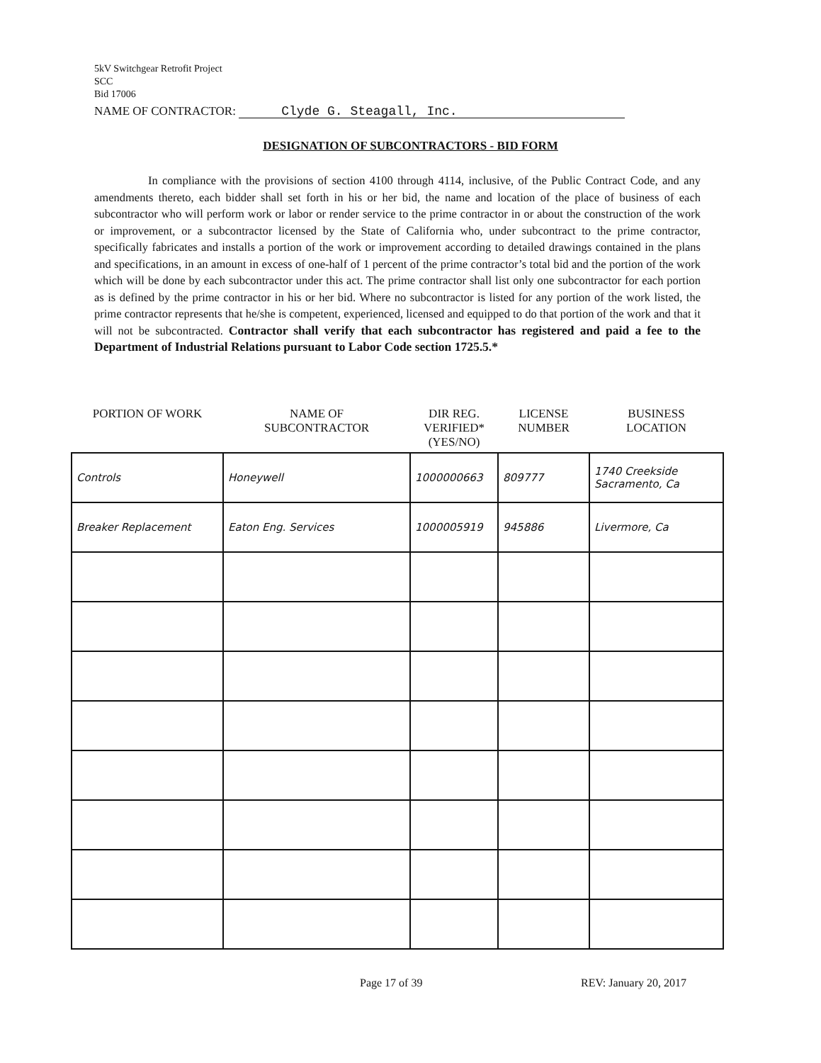5kV Switchgear Retrofit Project
SCC
Bid 17006
NAME OF CONTRACTOR: Clyde G. Steagall, Inc.
DESIGNATION OF SUBCONTRACTORS - BID FORM
In compliance with the provisions of section 4100 through 4114, inclusive, of the Public Contract Code, and any amendments thereto, each bidder shall set forth in his or her bid, the name and location of the place of business of each subcontractor who will perform work or labor or render service to the prime contractor in or about the construction of the work or improvement, or a subcontractor licensed by the State of California who, under subcontract to the prime contractor, specifically fabricates and installs a portion of the work or improvement according to detailed drawings contained in the plans and specifications, in an amount in excess of one-half of 1 percent of the prime contractor’s total bid and the portion of the work which will be done by each subcontractor under this act. The prime contractor shall list only one subcontractor for each portion as is defined by the prime contractor in his or her bid. Where no subcontractor is listed for any portion of the work listed, the prime contractor represents that he/she is competent, experienced, licensed and equipped to do that portion of the work and that it will not be subcontracted. Contractor shall verify that each subcontractor has registered and paid a fee to the Department of Industrial Relations pursuant to Labor Code section 1725.5.*
| PORTION OF WORK | NAME OF SUBCONTRACTOR | DIR REG. VERIFIED* (YES/NO) | LICENSE NUMBER | BUSINESS LOCATION |
| --- | --- | --- | --- | --- |
| Controls | Honeywell | 1000000663 | 809777 | 1740 Creekside Sacramento, Ca |
| Breaker Replacement | Eaton Eng. Services | 1000005919 | 945886 | Livermore, Ca |
Page 17 of 39 REV: January 20, 2017